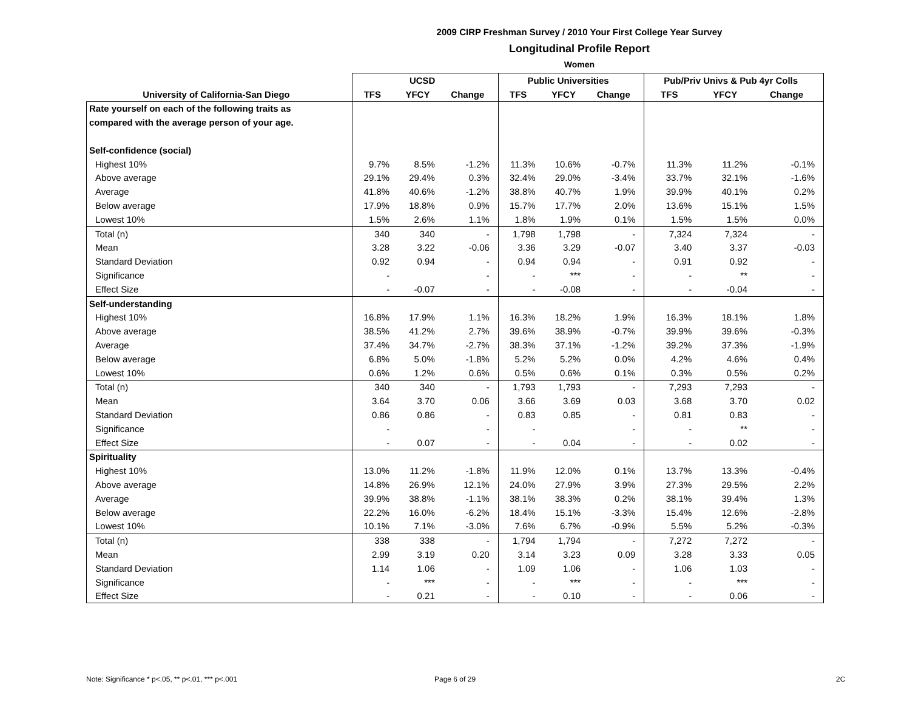2009 CIRP Freshman Survey / 2010 Your First College Year Survey
Longitudinal Profile Report
Women
| | UCSD | | | Public Universities | | | Pub/Priv Univs & Pub 4yr Colls | | |
| --- | --- | --- | --- | --- | --- | --- | --- | --- | --- |
| University of California-San Diego | TFS | YFCY | Change | TFS | YFCY | Change | TFS | YFCY | Change |
| Rate yourself on each of the following traits as | | | | | | | | | |
| compared with the average person of your age. | | | | | | | | | |
| Self-confidence (social) | | | | | | | | | |
| Highest 10% | 9.7% | 8.5% | -1.2% | 11.3% | 10.6% | -0.7% | 11.3% | 11.2% | -0.1% |
| Above average | 29.1% | 29.4% | 0.3% | 32.4% | 29.0% | -3.4% | 33.7% | 32.1% | -1.6% |
| Average | 41.8% | 40.6% | -1.2% | 38.8% | 40.7% | 1.9% | 39.9% | 40.1% | 0.2% |
| Below average | 17.9% | 18.8% | 0.9% | 15.7% | 17.7% | 2.0% | 13.6% | 15.1% | 1.5% |
| Lowest 10% | 1.5% | 2.6% | 1.1% | 1.8% | 1.9% | 0.1% | 1.5% | 1.5% | 0.0% |
| Total (n) | 340 | 340 | - | 1,798 | 1,798 | - | 7,324 | 7,324 | - |
| Mean | 3.28 | 3.22 | -0.06 | 3.36 | 3.29 | -0.07 | 3.40 | 3.37 | -0.03 |
| Standard Deviation | 0.92 | 0.94 | - | 0.94 | 0.94 | - | 0.91 | 0.92 | - |
| Significance | - | | - | - | *** | - | - | ** | - |
| Effect Size | - | -0.07 | - | - | -0.08 | - | - | -0.04 | - |
| Self-understanding | | | | | | | | | |
| Highest 10% | 16.8% | 17.9% | 1.1% | 16.3% | 18.2% | 1.9% | 16.3% | 18.1% | 1.8% |
| Above average | 38.5% | 41.2% | 2.7% | 39.6% | 38.9% | -0.7% | 39.9% | 39.6% | -0.3% |
| Average | 37.4% | 34.7% | -2.7% | 38.3% | 37.1% | -1.2% | 39.2% | 37.3% | -1.9% |
| Below average | 6.8% | 5.0% | -1.8% | 5.2% | 5.2% | 0.0% | 4.2% | 4.6% | 0.4% |
| Lowest 10% | 0.6% | 1.2% | 0.6% | 0.5% | 0.6% | 0.1% | 0.3% | 0.5% | 0.2% |
| Total (n) | 340 | 340 | - | 1,793 | 1,793 | - | 7,293 | 7,293 | - |
| Mean | 3.64 | 3.70 | 0.06 | 3.66 | 3.69 | 0.03 | 3.68 | 3.70 | 0.02 |
| Standard Deviation | 0.86 | 0.86 | - | 0.83 | 0.85 | - | 0.81 | 0.83 | - |
| Significance | - | | - | - | | - | - | ** | - |
| Effect Size | - | 0.07 | - | - | 0.04 | - | - | 0.02 | - |
| Spirituality | | | | | | | | | |
| Highest 10% | 13.0% | 11.2% | -1.8% | 11.9% | 12.0% | 0.1% | 13.7% | 13.3% | -0.4% |
| Above average | 14.8% | 26.9% | 12.1% | 24.0% | 27.9% | 3.9% | 27.3% | 29.5% | 2.2% |
| Average | 39.9% | 38.8% | -1.1% | 38.1% | 38.3% | 0.2% | 38.1% | 39.4% | 1.3% |
| Below average | 22.2% | 16.0% | -6.2% | 18.4% | 15.1% | -3.3% | 15.4% | 12.6% | -2.8% |
| Lowest 10% | 10.1% | 7.1% | -3.0% | 7.6% | 6.7% | -0.9% | 5.5% | 5.2% | -0.3% |
| Total (n) | 338 | 338 | - | 1,794 | 1,794 | - | 7,272 | 7,272 | - |
| Mean | 2.99 | 3.19 | 0.20 | 3.14 | 3.23 | 0.09 | 3.28 | 3.33 | 0.05 |
| Standard Deviation | 1.14 | 1.06 | - | 1.09 | 1.06 | - | 1.06 | 1.03 | - |
| Significance | - | *** | - | - | *** | - | - | *** | - |
| Effect Size | - | 0.21 | - | - | 0.10 | - | - | 0.06 | - |
Note: Significance * p<.05, ** p<.01, *** p<.001
Page 6 of 29 2C